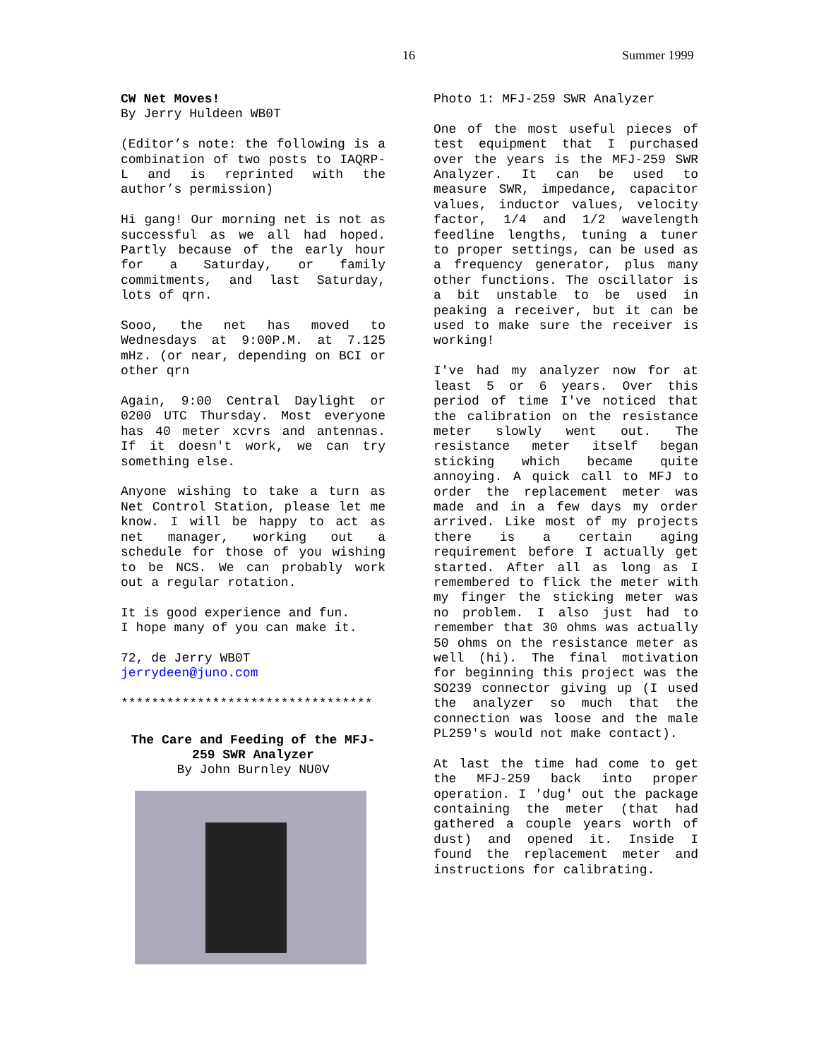16 Summer 1999
CW Net Moves!
By Jerry Huldeen WB0T
(Editor’s note: the following is a combination of two posts to IAQRP-L and is reprinted with the author’s permission)
Hi gang! Our morning net is not as successful as we all had hoped. Partly because of the early hour for a Saturday, or family commitments, and last Saturday, lots of qrn.
Sooo, the net has moved to Wednesdays at 9:00P.M. at 7.125 mHz. (or near, depending on BCI or other qrn
Again, 9:00 Central Daylight or 0200 UTC Thursday. Most everyone has 40 meter xcvrs and antennas. If it doesn't work, we can try something else.
Anyone wishing to take a turn as Net Control Station, please let me know. I will be happy to act as net manager, working out a schedule for those of you wishing to be NCS. We can probably work out a regular rotation.
It is good experience and fun.
I hope many of you can make it.
72, de Jerry WB0T
jerrydeen@juno.com
*********************************
The Care and Feeding of the MFJ-259 SWR Analyzer
By John Burnley NU0V
Photo 1: MFJ-259 SWR Analyzer
One of the most useful pieces of test equipment that I purchased over the years is the MFJ-259 SWR Analyzer. It can be used to measure SWR, impedance, capacitor values, inductor values, velocity factor, 1/4 and 1/2 wavelength feedline lengths, tuning a tuner to proper settings, can be used as a frequency generator, plus many other functions. The oscillator is a bit unstable to be used in peaking a receiver, but it can be used to make sure the receiver is working!
I've had my analyzer now for at least 5 or 6 years. Over this period of time I've noticed that the calibration on the resistance meter slowly went out. The resistance meter itself began sticking which became quite annoying. A quick call to MFJ to order the replacement meter was made and in a few days my order arrived. Like most of my projects there is a certain aging requirement before I actually get started. After all as long as I remembered to flick the meter with my finger the sticking meter was no problem. I also just had to remember that 30 ohms was actually 50 ohms on the resistance meter as well (hi). The final motivation for beginning this project was the SO239 connector giving up (I used the analyzer so much that the connection was loose and the male PL259's would not make contact).
At last the time had come to get the MFJ-259 back into proper operation. I 'dug' out the package containing the meter (that had gathered a couple years worth of dust) and opened it. Inside I found the replacement meter and instructions for calibrating.